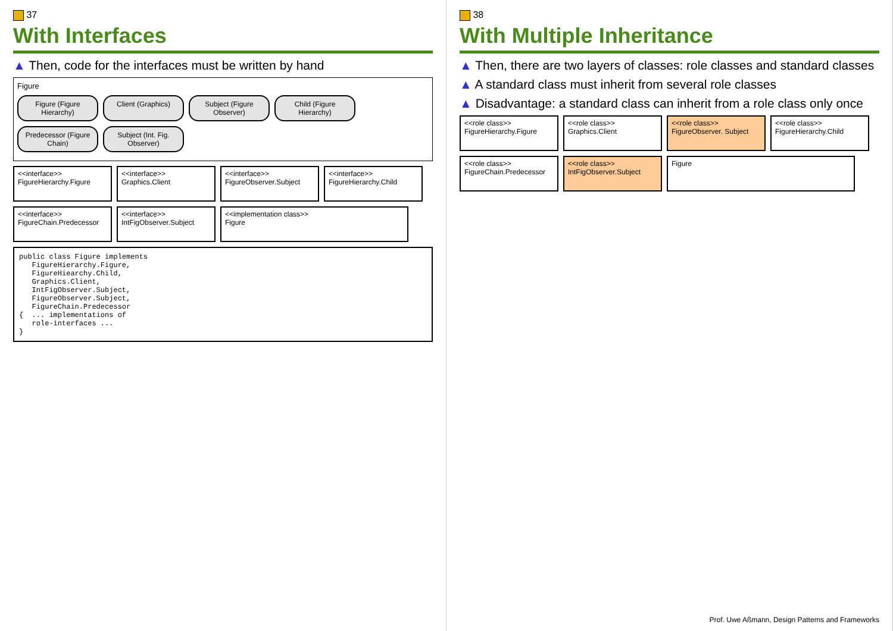37
With Interfaces
▲ Then, code for the interfaces must be written by hand
Figure
Figure (Figure Hierarchy)
Client (Graphics)
Subject (Figure Observer)
Child (Figure Hierarchy)
Predecessor (Figure Chain)
Subject (Int. Fig. Observer)
<<interface>>
FigureHierarchy.Figure
<<interface>>
Graphics.Client
<<interface>>
FigureObserver.Subject
<<interface>>
FigureHierarchy.Child
<<interface>>
FigureChain.Predecessor
<<interface>>
IntFigObserver.Subject
<<implementation class>>
Figure
public class Figure implements
   FigureHierarchy.Figure,
   FigureHiearchy.Child,
   Graphics.Client,
   IntFigObserver.Subject,
   FigureObserver.Subject,
   FigureChain.Predecessor
{  ... implementations of
   role-interfaces ...
}
38
With Multiple Inheritance
▲ Then, there are two layers of classes: role classes and standard classes
▲ A standard class must inherit from several role classes
▲ Disadvantage: a standard class can inherit from a role class only once
<<role class>>
FigureHierarchy.Figure
<<role class>>
Graphics.Client
<<role class>>
FigureObserver. Subject
<<role class>>
FigureHierarchy.Child
<<role class>>
FigureChain.Predecessor
<<role class>>
IntFigObserver.Subject
Figure
Prof. Uwe Aßmann, Design Patterns and Frameworks